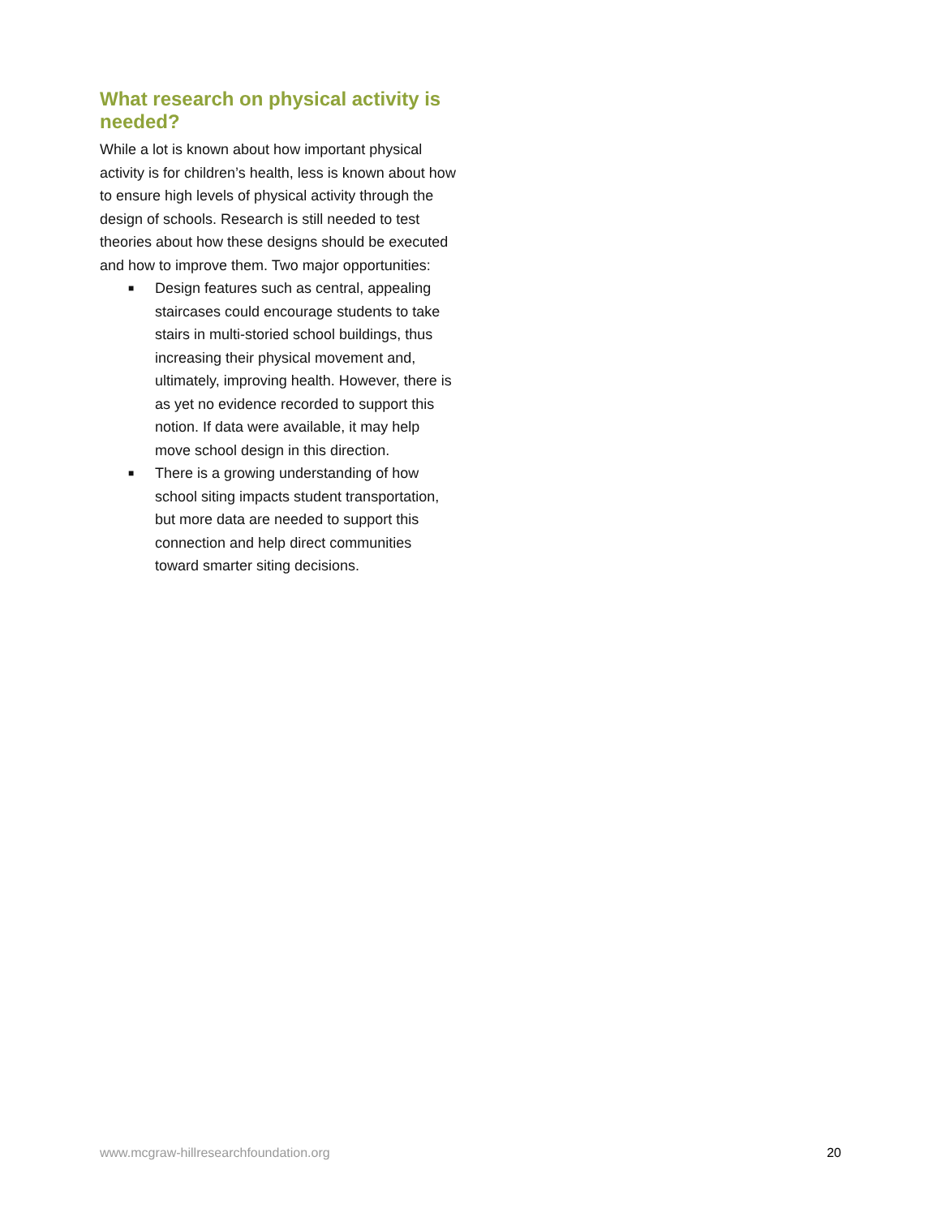What research on physical activity is needed?
While a lot is known about how important physical activity is for children’s health, less is known about how to ensure high levels of physical activity through the design of schools. Research is still needed to test theories about how these designs should be executed and how to improve them. Two major opportunities:
■ Design features such as central, appealing staircases could encourage students to take stairs in multi-storied school buildings, thus increasing their physical movement and, ultimately, improving health. However, there is as yet no evidence recorded to support this notion. If data were available, it may help move school design in this direction.
■ There is a growing understanding of how school siting impacts student transportation, but more data are needed to support this connection and help direct communities toward smarter siting decisions.
www.mcgraw-hillresearchfoundation.org 20